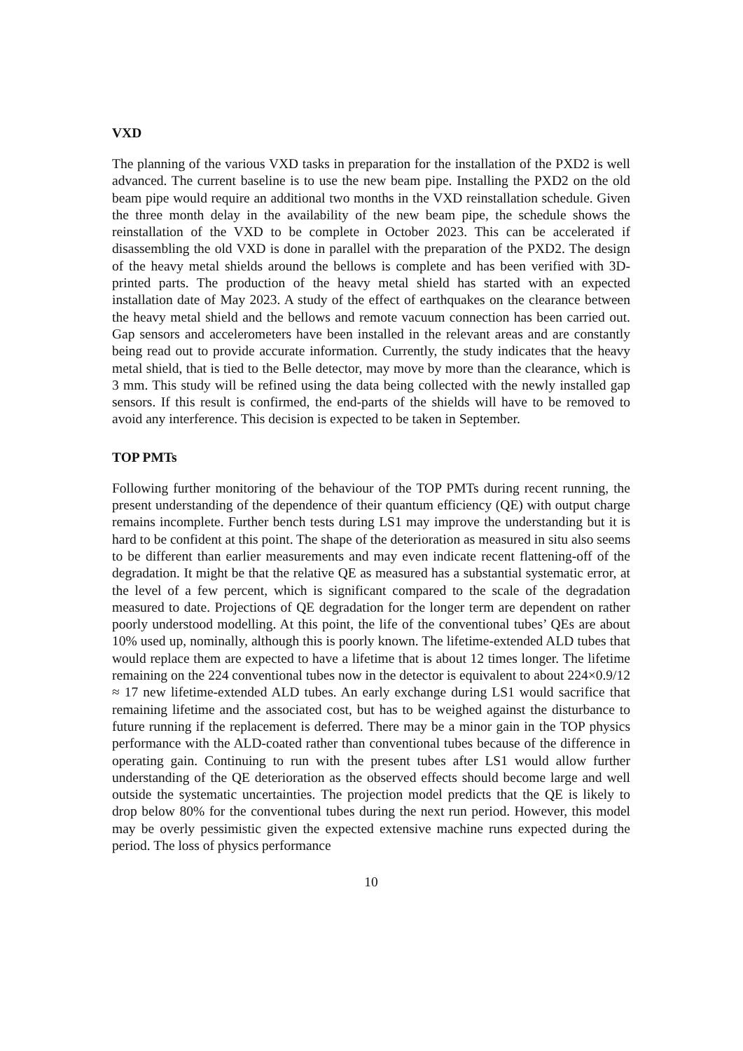VXD
The planning of the various VXD tasks in preparation for the installation of the PXD2 is well advanced. The current baseline is to use the new beam pipe. Installing the PXD2 on the old beam pipe would require an additional two months in the VXD reinstallation schedule. Given the three month delay in the availability of the new beam pipe, the schedule shows the reinstallation of the VXD to be complete in October 2023. This can be accelerated if disassembling the old VXD is done in parallel with the preparation of the PXD2. The design of the heavy metal shields around the bellows is complete and has been verified with 3D-printed parts. The production of the heavy metal shield has started with an expected installation date of May 2023. A study of the effect of earthquakes on the clearance between the heavy metal shield and the bellows and remote vacuum connection has been carried out. Gap sensors and accelerometers have been installed in the relevant areas and are constantly being read out to provide accurate information. Currently, the study indicates that the heavy metal shield, that is tied to the Belle detector, may move by more than the clearance, which is 3 mm. This study will be refined using the data being collected with the newly installed gap sensors. If this result is confirmed, the end-parts of the shields will have to be removed to avoid any interference. This decision is expected to be taken in September.
TOP PMTs
Following further monitoring of the behaviour of the TOP PMTs during recent running, the present understanding of the dependence of their quantum efficiency (QE) with output charge remains incomplete. Further bench tests during LS1 may improve the understanding but it is hard to be confident at this point. The shape of the deterioration as measured in situ also seems to be different than earlier measurements and may even indicate recent flattening-off of the degradation. It might be that the relative QE as measured has a substantial systematic error, at the level of a few percent, which is significant compared to the scale of the degradation measured to date. Projections of QE degradation for the longer term are dependent on rather poorly understood modelling. At this point, the life of the conventional tubes’ QEs are about 10% used up, nominally, although this is poorly known. The lifetime-extended ALD tubes that would replace them are expected to have a lifetime that is about 12 times longer. The lifetime remaining on the 224 conventional tubes now in the detector is equivalent to about 224×0.9/12 ≈ 17 new lifetime-extended ALD tubes. An early exchange during LS1 would sacrifice that remaining lifetime and the associated cost, but has to be weighed against the disturbance to future running if the replacement is deferred. There may be a minor gain in the TOP physics performance with the ALD-coated rather than conventional tubes because of the difference in operating gain. Continuing to run with the present tubes after LS1 would allow further understanding of the QE deterioration as the observed effects should become large and well outside the systematic uncertainties. The projection model predicts that the QE is likely to drop below 80% for the conventional tubes during the next run period. However, this model may be overly pessimistic given the expected extensive machine runs expected during the period. The loss of physics performance
10